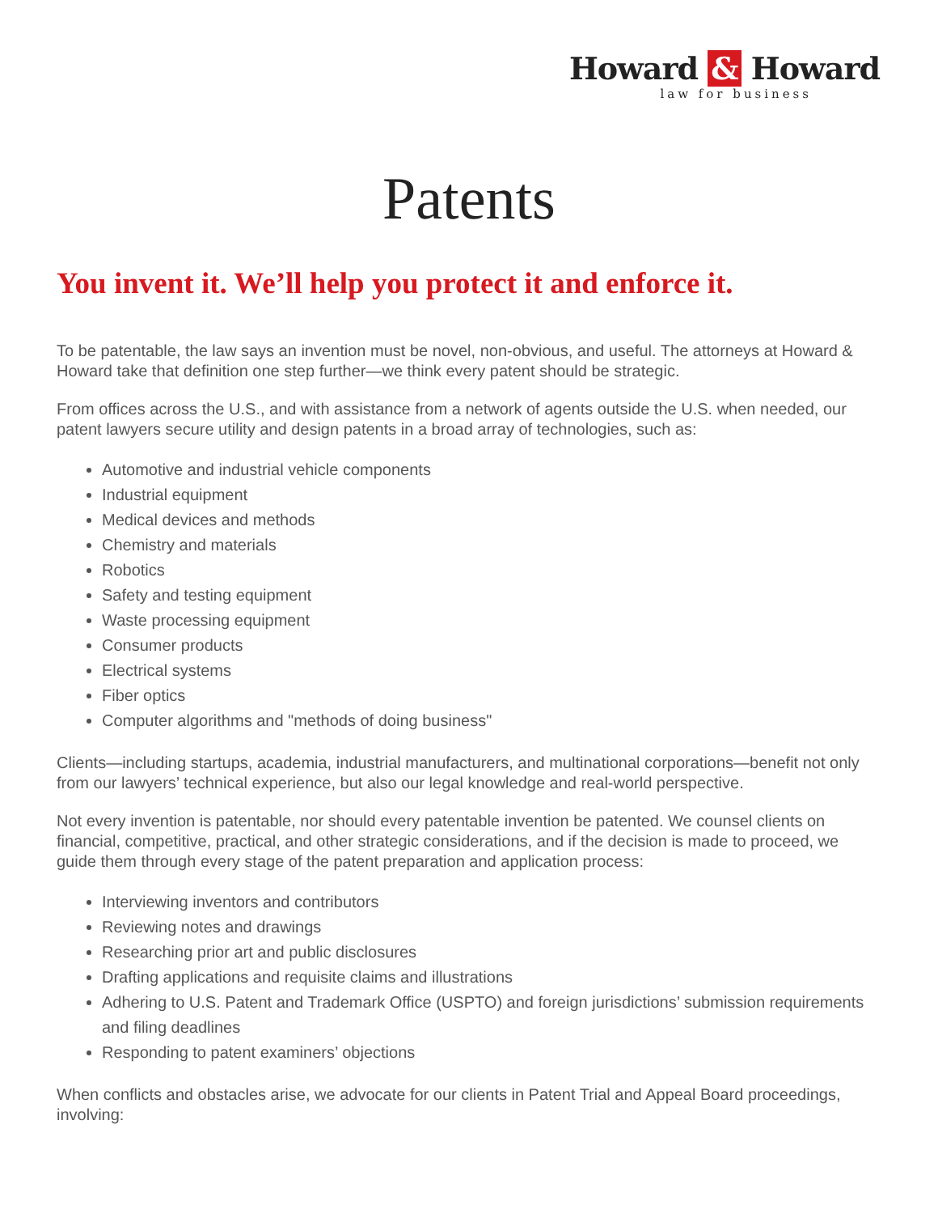Howard & Howard
law for business
Patents
You invent it. We’ll help you protect it and enforce it.
To be patentable, the law says an invention must be novel, non-obvious, and useful. The attorneys at Howard & Howard take that definition one step further—we think every patent should be strategic.
From offices across the U.S., and with assistance from a network of agents outside the U.S. when needed, our patent lawyers secure utility and design patents in a broad array of technologies, such as:
Automotive and industrial vehicle components
Industrial equipment
Medical devices and methods
Chemistry and materials
Robotics
Safety and testing equipment
Waste processing equipment
Consumer products
Electrical systems
Fiber optics
Computer algorithms and "methods of doing business"
Clients—including startups, academia, industrial manufacturers, and multinational corporations—benefit not only from our lawyers’ technical experience, but also our legal knowledge and real-world perspective.
Not every invention is patentable, nor should every patentable invention be patented. We counsel clients on financial, competitive, practical, and other strategic considerations, and if the decision is made to proceed, we guide them through every stage of the patent preparation and application process:
Interviewing inventors and contributors
Reviewing notes and drawings
Researching prior art and public disclosures
Drafting applications and requisite claims and illustrations
Adhering to U.S. Patent and Trademark Office (USPTO) and foreign jurisdictions’ submission requirements and filing deadlines
Responding to patent examiners’ objections
When conflicts and obstacles arise, we advocate for our clients in Patent Trial and Appeal Board proceedings, involving: